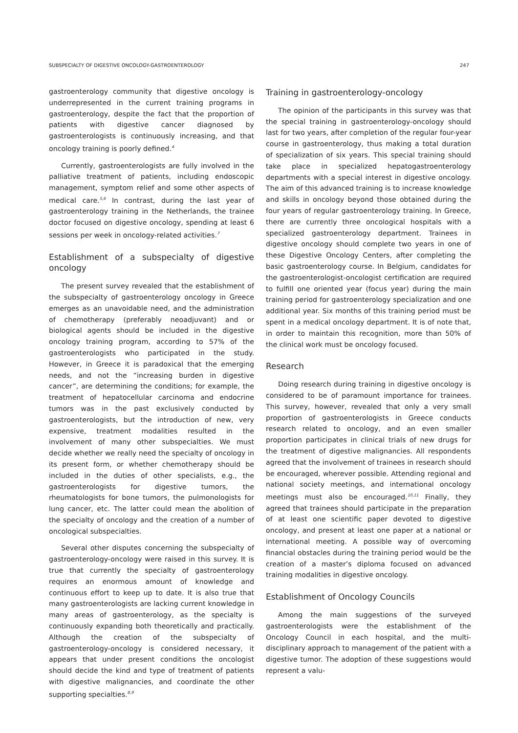SUBSPECIALTY OF DIGESTIVE ONCOLOGY-GASTROENTEROLOGY 247
gastroenterology community that digestive oncology is underrepresented in the current training programs in gastroenterology, despite the fact that the proportion of patients with digestive cancer diagnosed by gastroenterologists is continuously increasing, and that oncology training is poorly defined.<sup>4</sup>
Currently, gastroenterologists are fully involved in the palliative treatment of patients, including endoscopic management, symptom relief and some other aspects of medical care.<sup>5,6</sup> In contrast, during the last year of gastroenterology training in the Netherlands, the trainee doctor focused on digestive oncology, spending at least 6 sessions per week in oncology-related activities.<sup>7</sup>
Establishment of a subspecialty of digestive oncology
The present survey revealed that the establishment of the subspecialty of gastroenterology oncology in Greece emerges as an unavoidable need, and the administration of chemotherapy (preferably neoadjuvant) and or biological agents should be included in the digestive oncology training program, according to 57% of the gastroenterologists who participated in the study. However, in Greece it is paradoxical that the emerging needs, and not the “increasing burden in digestive cancer”, are determining the conditions; for example, the treatment of hepatocellular carcinoma and endocrine tumors was in the past exclusively conducted by gastroenterologists, but the introduction of new, very expensive, treatment modalities resulted in the involvement of many other subspecialties. We must decide whether we really need the specialty of oncology in its present form, or whether chemotherapy should be included in the duties of other specialists, e.g., the gastroenterologists for digestive tumors, the rheumatologists for bone tumors, the pulmonologists for lung cancer, etc. The latter could mean the abolition of the specialty of oncology and the creation of a number of oncological subspecialties.
Several other disputes concerning the subspecialty of gastroenterology-oncology were raised in this survey. It is true that currently the specialty of gastroenterology requires an enormous amount of knowledge and continuous effort to keep up to date. It is also true that many gastroenterologists are lacking current knowledge in many areas of gastroenterology, as the specialty is continuously expanding both theoretically and practically. Although the creation of the subspecialty of gastroenterology-oncology is considered necessary, it appears that under present conditions the oncologist should decide the kind and type of treatment of patients with digestive malignancies, and coordinate the other supporting specialties.<sup>8,9</sup>
Training in gastroenterology-oncology
The opinion of the participants in this survey was that the special training in gastroenterology-oncology should last for two years, after completion of the regular four-year course in gastroenterology, thus making a total duration of specialization of six years. This special training should take place in specialized hepatogastroenterology departments with a special interest in digestive oncology. The aim of this advanced training is to increase knowledge and skills in oncology beyond those obtained during the four years of regular gastroenterology training. In Greece, there are currently three oncological hospitals with a specialized gastroenterology department. Trainees in digestive oncology should complete two years in one of these Digestive Oncology Centers, after completing the basic gastroenterology course. In Belgium, candidates for the gastroenterologist-oncologist certification are required to fulfill one oriented year (focus year) during the main training period for gastroenterology specialization and one additional year. Six months of this training period must be spent in a medical oncology department. It is of note that, in order to maintain this recognition, more than 50% of the clinical work must be oncology focused.
Research
Doing research during training in digestive oncology is considered to be of paramount importance for trainees. This survey, however, revealed that only a very small proportion of gastroenterologists in Greece conducts research related to oncology, and an even smaller proportion participates in clinical trials of new drugs for the treatment of digestive malignancies. All respondents agreed that the involvement of trainees in research should be encouraged, wherever possible. Attending regional and national society meetings, and international oncology meetings must also be encouraged.<sup>10,11</sup> Finally, they agreed that trainees should participate in the preparation of at least one scientific paper devoted to digestive oncology, and present at least one paper at a national or international meeting. A possible way of overcoming financial obstacles during the training period would be the creation of a master’s diploma focused on advanced training modalities in digestive oncology.
Establishment of Oncology Councils
Among the main suggestions of the surveyed gastroenterologists were the establishment of the Oncology Council in each hospital, and the multi-disciplinary approach to management of the patient with a digestive tumor. The adoption of these suggestions would represent a valu-